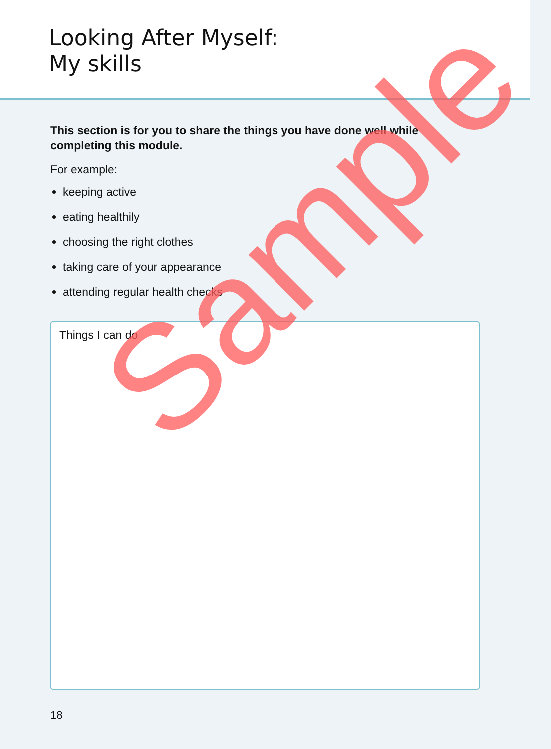Looking After Myself:
My skills
This section is for you to share the things you have done well while completing this module.
For example:
keeping active
eating healthily
choosing the right clothes
taking care of your appearance
attending regular health checks
Things I can do
18
Sample